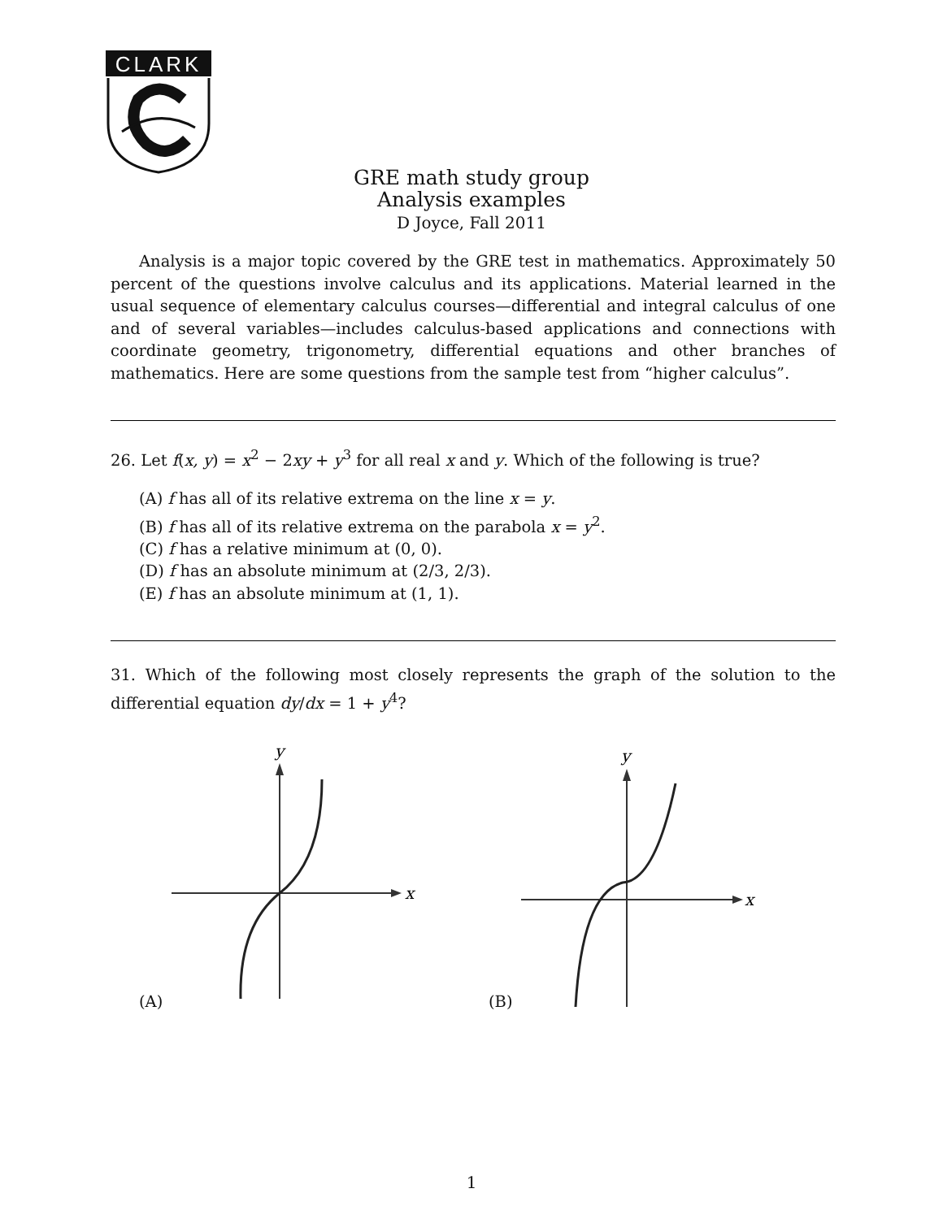CLARK
GRE math study group
Analysis examples
D Joyce, Fall 2011
Analysis is a major topic covered by the GRE test in mathematics. Approximately 50 percent of the questions involve calculus and its applications. Material learned in the usual sequence of elementary calculus courses—differential and integral calculus of one and of several variables—includes calculus-based applications and connections with coordinate geometry, trigonometry, differential equations and other branches of mathematics. Here are some questions from the sample test from “higher calculus”.
26. Let f(x, y) = x<sup>2</sup> − 2xy + y<sup>3</sup> for all real x and y. Which of the following is true?
(A) f has all of its relative extrema on the line x = y.
(B) f has all of its relative extrema on the parabola x = y<sup>2</sup>.
(C) f has a relative minimum at (0, 0).
(D) f has an absolute minimum at (2/3, 2/3).
(E) f has an absolute minimum at (1, 1).
31. Which of the following most closely represents the graph of the solution to the differential equation dy/dx = 1 + y<sup>4</sup>?
y
x
(A)
y
x
(B)
1